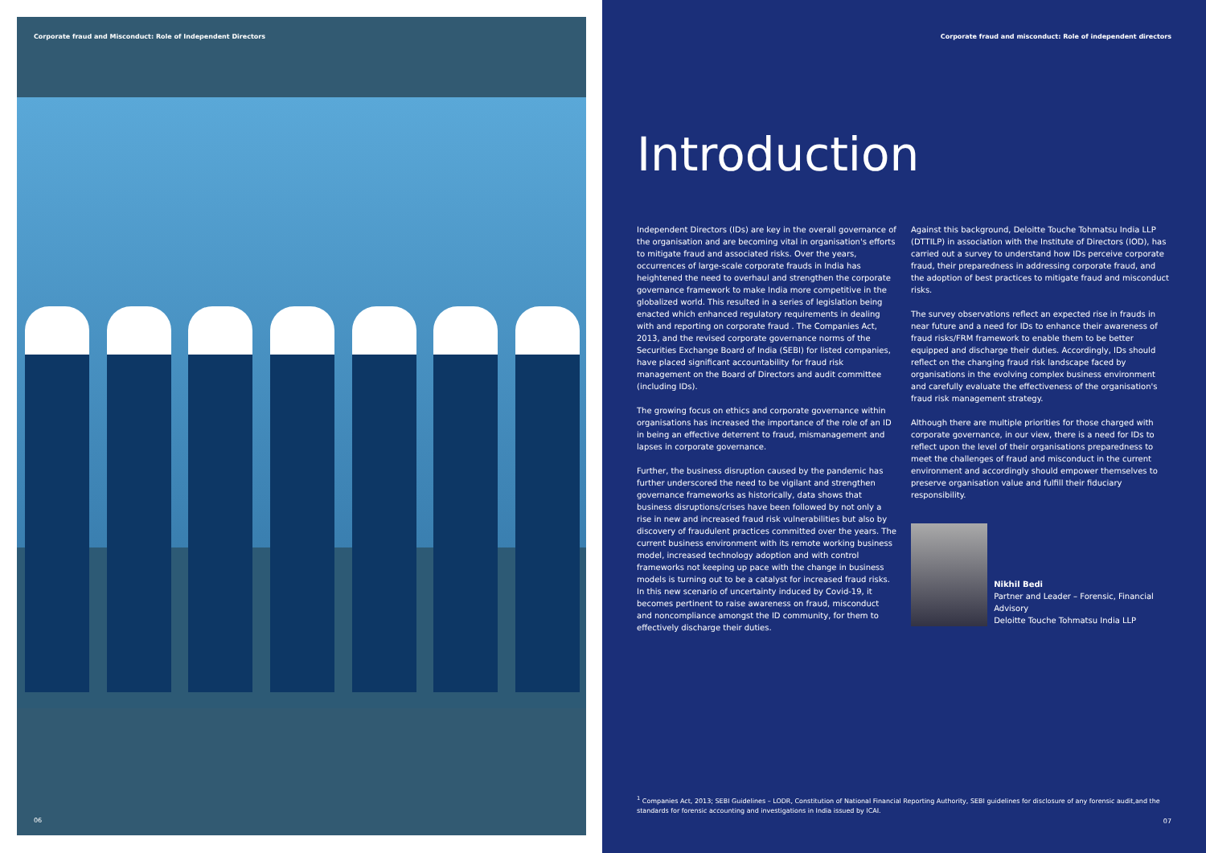Corporate fraud and Misconduct: Role of Independent Directors
06
Corporate fraud and misconduct: Role of independent directors
Introduction
Independent Directors (IDs) are key in the overall governance of the organisation and are becoming vital in organisation's efforts to mitigate fraud and associated risks. Over the years, occurrences of large-scale corporate frauds in India has heightened the need to overhaul and strengthen the corporate governance framework to make India more competitive in the globalized world. This resulted in a series of legislation being enacted which enhanced regulatory requirements in dealing with and reporting on corporate fraud . The Companies Act, 2013, and the revised corporate governance norms of the Securities Exchange Board of India (SEBI) for listed companies, have placed significant accountability for fraud risk management on the Board of Directors and audit committee (including IDs).
The growing focus on ethics and corporate governance within organisations has increased the importance of the role of an ID in being an effective deterrent to fraud, mismanagement and lapses in corporate governance.
Further, the business disruption caused by the pandemic has further underscored the need to be vigilant and strengthen governance frameworks as historically, data shows that business disruptions/crises have been followed by not only a rise in new and increased fraud risk vulnerabilities but also by discovery of fraudulent practices committed over the years. The current business environment with its remote working business model, increased technology adoption and with control frameworks not keeping up pace with the change in business models is turning out to be a catalyst for increased fraud risks. In this new scenario of uncertainty induced by Covid-19, it becomes pertinent to raise awareness on fraud, misconduct and noncompliance amongst the ID community, for them to effectively discharge their duties.
Against this background, Deloitte Touche Tohmatsu India LLP (DTTILP) in association with the Institute of Directors (IOD), has carried out a survey to understand how IDs perceive corporate fraud, their preparedness in addressing corporate fraud, and the adoption of best practices to mitigate fraud and misconduct risks.
The survey observations reflect an expected rise in frauds in near future and a need for IDs to enhance their awareness of fraud risks/FRM framework to enable them to be better equipped and discharge their duties. Accordingly, IDs should reflect on the changing fraud risk landscape faced by organisations in the evolving complex business environment and carefully evaluate the effectiveness of the organisation's fraud risk management strategy.
Although there are multiple priorities for those charged with corporate governance, in our view, there is a need for IDs to reflect upon the level of their organisations preparedness to meet the challenges of fraud and misconduct in the current environment and accordingly should empower themselves to preserve organisation value and fulfill their fiduciary responsibility.
Nikhil Bedi
Partner and Leader – Forensic, Financial Advisory
Deloitte Touche Tohmatsu India LLP
<sup>1</sup> Companies Act, 2013; SEBI Guidelines – LODR, Constitution of National Financial Reporting Authority, SEBI guidelines for disclosure of any forensic audit,and the standards for forensic accounting and investigations in India issued by ICAI.
07